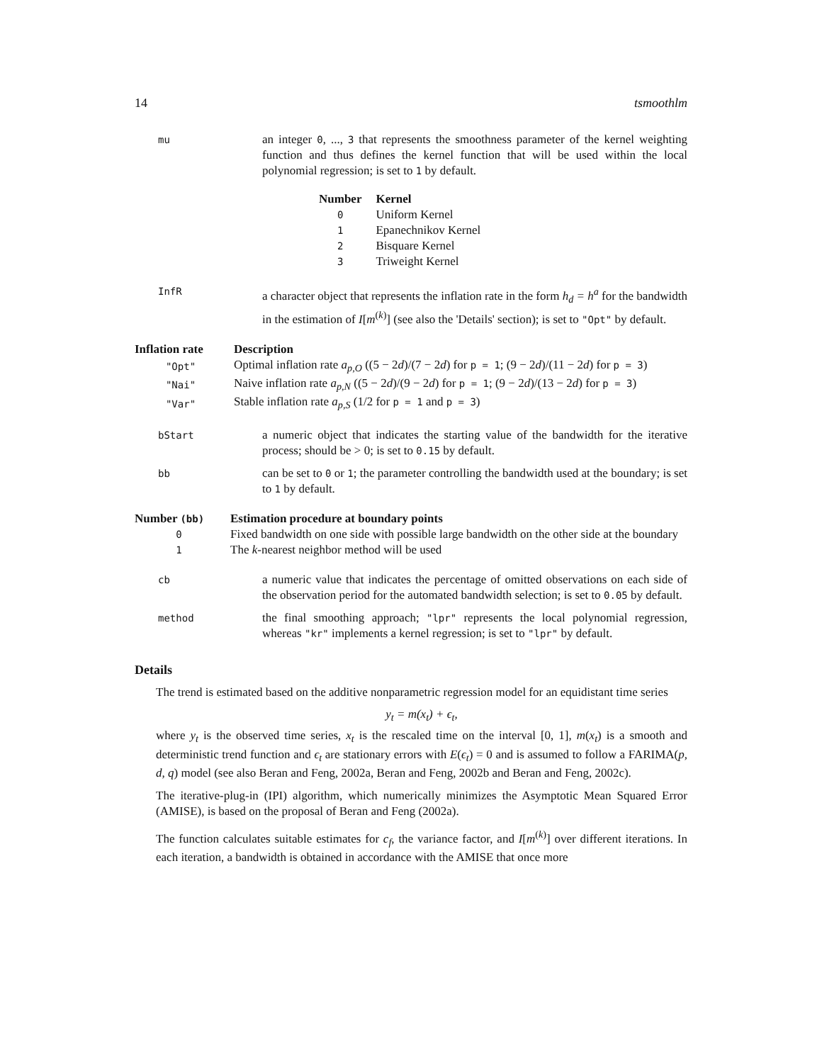14 tsmoothlm
mu
an integer 0, ..., 3 that represents the smoothness parameter of the kernel weighting function and thus defines the kernel function that will be used within the local polynomial regression; is set to 1 by default.
| Number | Kernel |
| --- | --- |
| 0 | Uniform Kernel |
| 1 | Epanechnikov Kernel |
| 2 | Bisquare Kernel |
| 3 | Triweight Kernel |
InfR
a character object that represents the inflation rate in the form h<sub>d</sub> = h<sup>a</sup> for the bandwidth in the estimation of I[m<sup>(k)</sup>] (see also the 'Details' section); is set to "Opt" by default.
| Inflation rate | Description |
| --- | --- |
| "Opt" | Optimal inflation rate a<sub>p,O</sub> ((5 − 2 d )/(7 − 2 d ) for p = 1 ; (9 − 2 d )/(11 − 2 d ) for p = 3 ) |
| "Nai" | Naive inflation rate a<sub>p,N</sub> ((5 − 2 d )/(9 − 2 d ) for p = 1 ; (9 − 2 d )/(13 − 2 d ) for p = 3 ) |
| "Var" | Stable inflation rate a<sub>p,S</sub> (1/2 for p = 1 and p = 3 ) |
bStart
a numeric object that indicates the starting value of the bandwidth for the iterative process; should be > 0; is set to 0.15 by default.
bb
can be set to 0 or 1; the parameter controlling the bandwidth used at the boundary; is set to 1 by default.
| Number (bb) | Estimation procedure at boundary points |
| --- | --- |
| 0 | Fixed bandwidth on one side with possible large bandwidth on the other side at the boundary |
| 1 | The k -nearest neighbor method will be used |
cb
a numeric value that indicates the percentage of omitted observations on each side of the observation period for the automated bandwidth selection; is set to 0.05 by default.
method
the final smoothing approach; "lpr" represents the local polynomial regression, whereas "kr" implements a kernel regression; is set to "lpr" by default.
Details
The trend is estimated based on the additive nonparametric regression model for an equidistant time series
y<sub>t</sub> = m(x<sub>t</sub>) + ϵ<sub>t</sub>,
where y<sub>t</sub> is the observed time series, x<sub>t</sub> is the rescaled time on the interval [0, 1], m(x<sub>t</sub>) is a smooth and deterministic trend function and ϵ<sub>t</sub> are stationary errors with E(ϵ<sub>t</sub>) = 0 and is assumed to follow a FARIMA(p, d, q) model (see also Beran and Feng, 2002a, Beran and Feng, 2002b and Beran and Feng, 2002c).
The iterative-plug-in (IPI) algorithm, which numerically minimizes the Asymptotic Mean Squared Error (AMISE), is based on the proposal of Beran and Feng (2002a).
The function calculates suitable estimates for c<sub>f</sub>, the variance factor, and I[m<sup>(k)</sup>] over different iterations. In each iteration, a bandwidth is obtained in accordance with the AMISE that once more